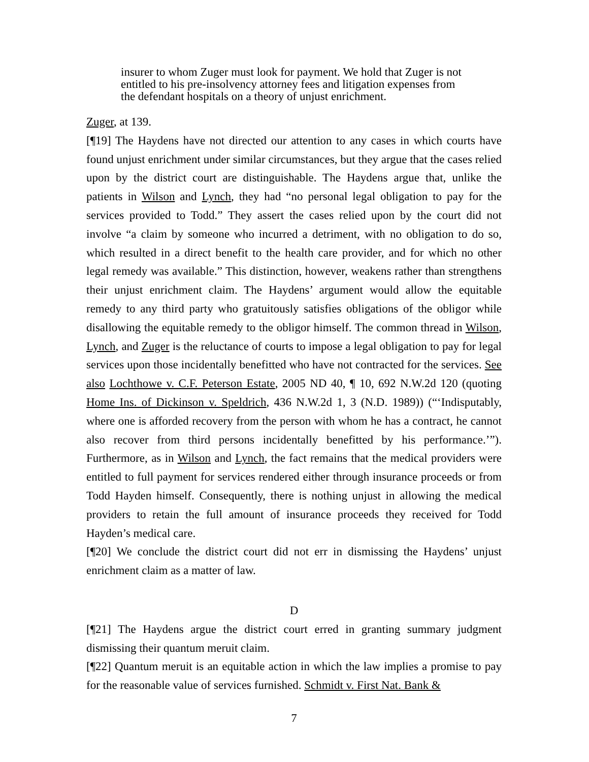insurer to whom Zuger must look for payment. We hold that Zuger is not entitled to his pre-insolvency attorney fees and litigation expenses from the defendant hospitals on a theory of unjust enrichment.
Zuger, at 139.
[¶19] The Haydens have not directed our attention to any cases in which courts have found unjust enrichment under similar circumstances, but they argue that the cases relied upon by the district court are distinguishable. The Haydens argue that, unlike the patients in Wilson and Lynch, they had “no personal legal obligation to pay for the services provided to Todd.” They assert the cases relied upon by the court did not involve “a claim by someone who incurred a detriment, with no obligation to do so, which resulted in a direct benefit to the health care provider, and for which no other legal remedy was available.” This distinction, however, weakens rather than strengthens their unjust enrichment claim. The Haydens’ argument would allow the equitable remedy to any third party who gratuitously satisfies obligations of the obligor while disallowing the equitable remedy to the obligor himself. The common thread in Wilson, Lynch, and Zuger is the reluctance of courts to impose a legal obligation to pay for legal services upon those incidentally benefitted who have not contracted for the services. See also Lochthowe v. C.F. Peterson Estate, 2005 ND 40, ¶ 10, 692 N.W.2d 120 (quoting Home Ins. of Dickinson v. Speldrich, 436 N.W.2d 1, 3 (N.D. 1989)) (“‘Indisputably, where one is afforded recovery from the person with whom he has a contract, he cannot also recover from third persons incidentally benefitted by his performance.’”). Furthermore, as in Wilson and Lynch, the fact remains that the medical providers were entitled to full payment for services rendered either through insurance proceeds or from Todd Hayden himself. Consequently, there is nothing unjust in allowing the medical providers to retain the full amount of insurance proceeds they received for Todd Hayden’s medical care.
[¶20] We conclude the district court did not err in dismissing the Haydens’ unjust enrichment claim as a matter of law.
D
[¶21] The Haydens argue the district court erred in granting summary judgment dismissing their quantum meruit claim.
[¶22] Quantum meruit is an equitable action in which the law implies a promise to pay for the reasonable value of services furnished. Schmidt v. First Nat. Bank &
7